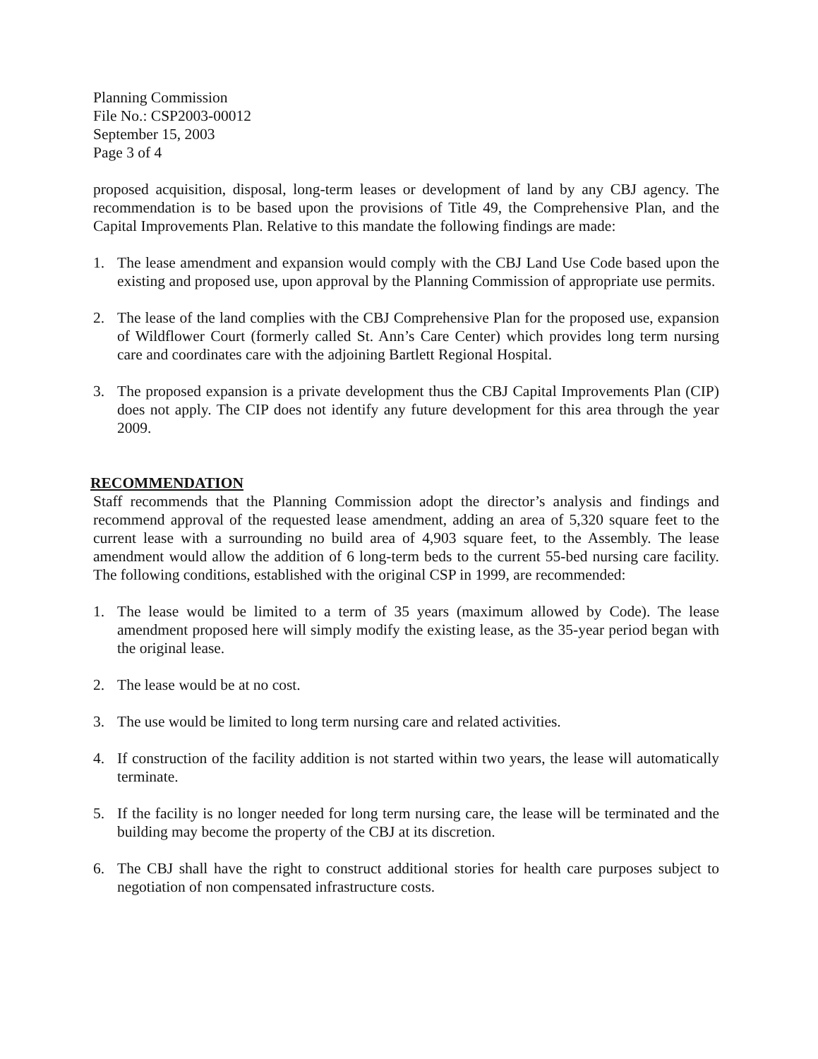Planning Commission
File No.: CSP2003-00012
September 15, 2003
Page 3 of 4
proposed acquisition, disposal, long-term leases or development of land by any CBJ agency. The recommendation is to be based upon the provisions of Title 49, the Comprehensive Plan, and the Capital Improvements Plan. Relative to this mandate the following findings are made:
1. The lease amendment and expansion would comply with the CBJ Land Use Code based upon the existing and proposed use, upon approval by the Planning Commission of appropriate use permits.
2. The lease of the land complies with the CBJ Comprehensive Plan for the proposed use, expansion of Wildflower Court (formerly called St. Ann’s Care Center) which provides long term nursing care and coordinates care with the adjoining Bartlett Regional Hospital.
3. The proposed expansion is a private development thus the CBJ Capital Improvements Plan (CIP) does not apply. The CIP does not identify any future development for this area through the year 2009.
RECOMMENDATION
Staff recommends that the Planning Commission adopt the director’s analysis and findings and recommend approval of the requested lease amendment, adding an area of 5,320 square feet to the current lease with a surrounding no build area of 4,903 square feet, to the Assembly. The lease amendment would allow the addition of 6 long-term beds to the current 55-bed nursing care facility. The following conditions, established with the original CSP in 1999, are recommended:
1. The lease would be limited to a term of 35 years (maximum allowed by Code). The lease amendment proposed here will simply modify the existing lease, as the 35-year period began with the original lease.
2. The lease would be at no cost.
3. The use would be limited to long term nursing care and related activities.
4. If construction of the facility addition is not started within two years, the lease will automatically terminate.
5. If the facility is no longer needed for long term nursing care, the lease will be terminated and the building may become the property of the CBJ at its discretion.
6. The CBJ shall have the right to construct additional stories for health care purposes subject to negotiation of non compensated infrastructure costs.